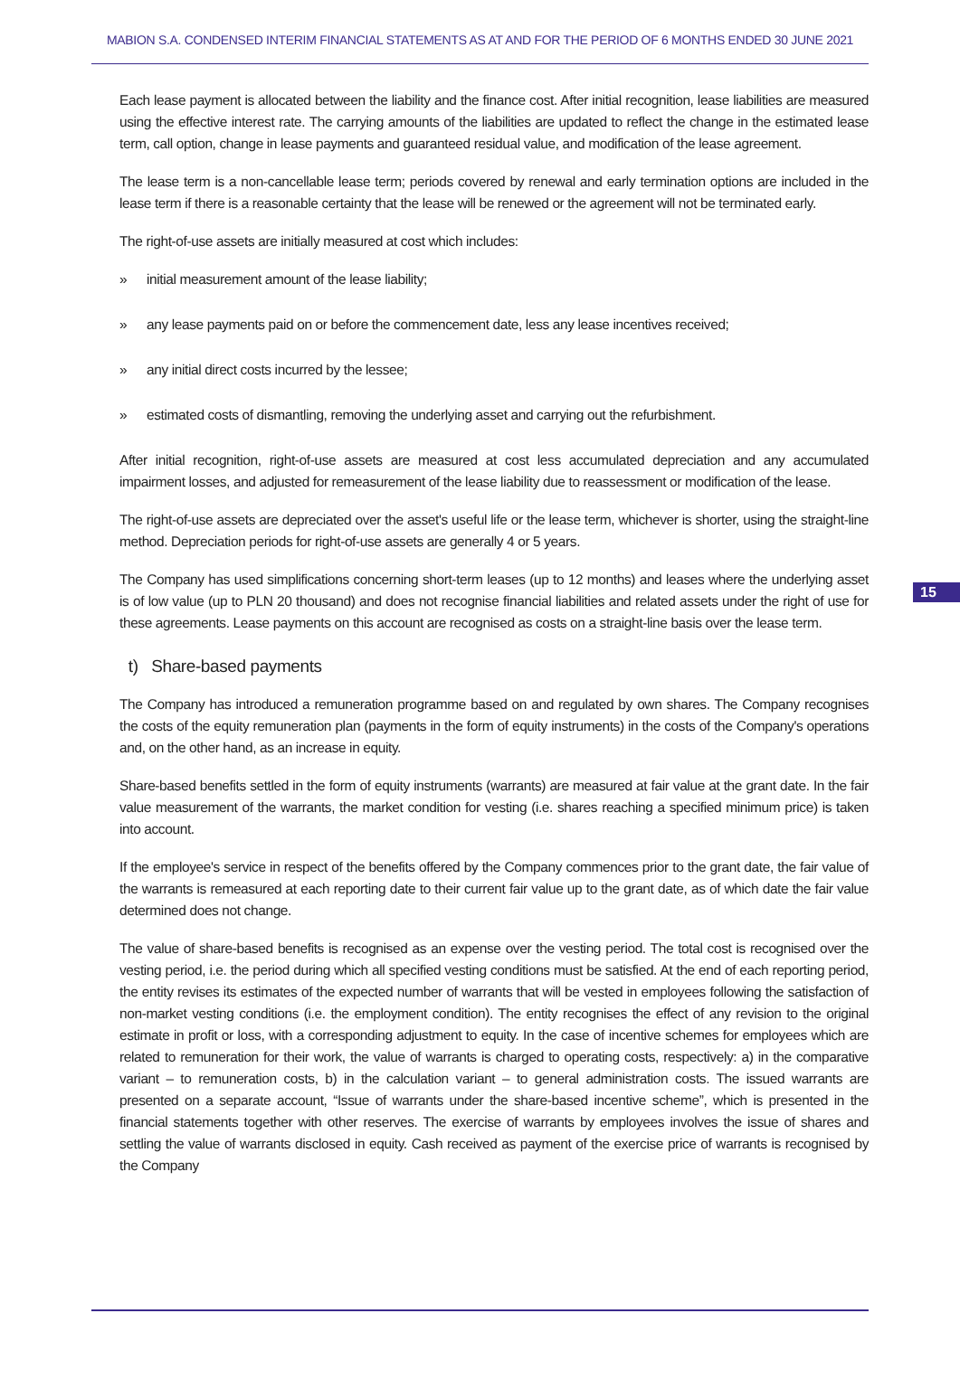MABION S.A. CONDENSED INTERIM FINANCIAL STATEMENTS AS AT AND FOR THE PERIOD OF 6 MONTHS ENDED 30 JUNE 2021
Each lease payment is allocated between the liability and the finance cost. After initial recognition, lease liabilities are measured using the effective interest rate. The carrying amounts of the liabilities are updated to reflect the change in the estimated lease term, call option, change in lease payments and guaranteed residual value, and modification of the lease agreement.
The lease term is a non-cancellable lease term; periods covered by renewal and early termination options are included in the lease term if there is a reasonable certainty that the lease will be renewed or the agreement will not be terminated early.
The right-of-use assets are initially measured at cost which includes:
» initial measurement amount of the lease liability;
» any lease payments paid on or before the commencement date, less any lease incentives received;
» any initial direct costs incurred by the lessee;
» estimated costs of dismantling, removing the underlying asset and carrying out the refurbishment.
After initial recognition, right-of-use assets are measured at cost less accumulated depreciation and any accumulated impairment losses, and adjusted for remeasurement of the lease liability due to reassessment or modification of the lease.
The right-of-use assets are depreciated over the asset's useful life or the lease term, whichever is shorter, using the straight-line method. Depreciation periods for right-of-use assets are generally 4 or 5 years.
The Company has used simplifications concerning short-term leases (up to 12 months) and leases where the underlying asset is of low value (up to PLN 20 thousand) and does not recognise financial liabilities and related assets under the right of use for these agreements. Lease payments on this account are recognised as costs on a straight-line basis over the lease term.
t) Share-based payments
The Company has introduced a remuneration programme based on and regulated by own shares. The Company recognises the costs of the equity remuneration plan (payments in the form of equity instruments) in the costs of the Company's operations and, on the other hand, as an increase in equity.
Share-based benefits settled in the form of equity instruments (warrants) are measured at fair value at the grant date. In the fair value measurement of the warrants, the market condition for vesting (i.e. shares reaching a specified minimum price) is taken into account.
If the employee's service in respect of the benefits offered by the Company commences prior to the grant date, the fair value of the warrants is remeasured at each reporting date to their current fair value up to the grant date, as of which date the fair value determined does not change.
The value of share-based benefits is recognised as an expense over the vesting period. The total cost is recognised over the vesting period, i.e. the period during which all specified vesting conditions must be satisfied. At the end of each reporting period, the entity revises its estimates of the expected number of warrants that will be vested in employees following the satisfaction of non-market vesting conditions (i.e. the employment condition). The entity recognises the effect of any revision to the original estimate in profit or loss, with a corresponding adjustment to equity. In the case of incentive schemes for employees which are related to remuneration for their work, the value of warrants is charged to operating costs, respectively: a) in the comparative variant – to remuneration costs, b) in the calculation variant – to general administration costs. The issued warrants are presented on a separate account, “Issue of warrants under the share-based incentive scheme”, which is presented in the financial statements together with other reserves. The exercise of warrants by employees involves the issue of shares and settling the value of warrants disclosed in equity. Cash received as payment of the exercise price of warrants is recognised by the Company
15